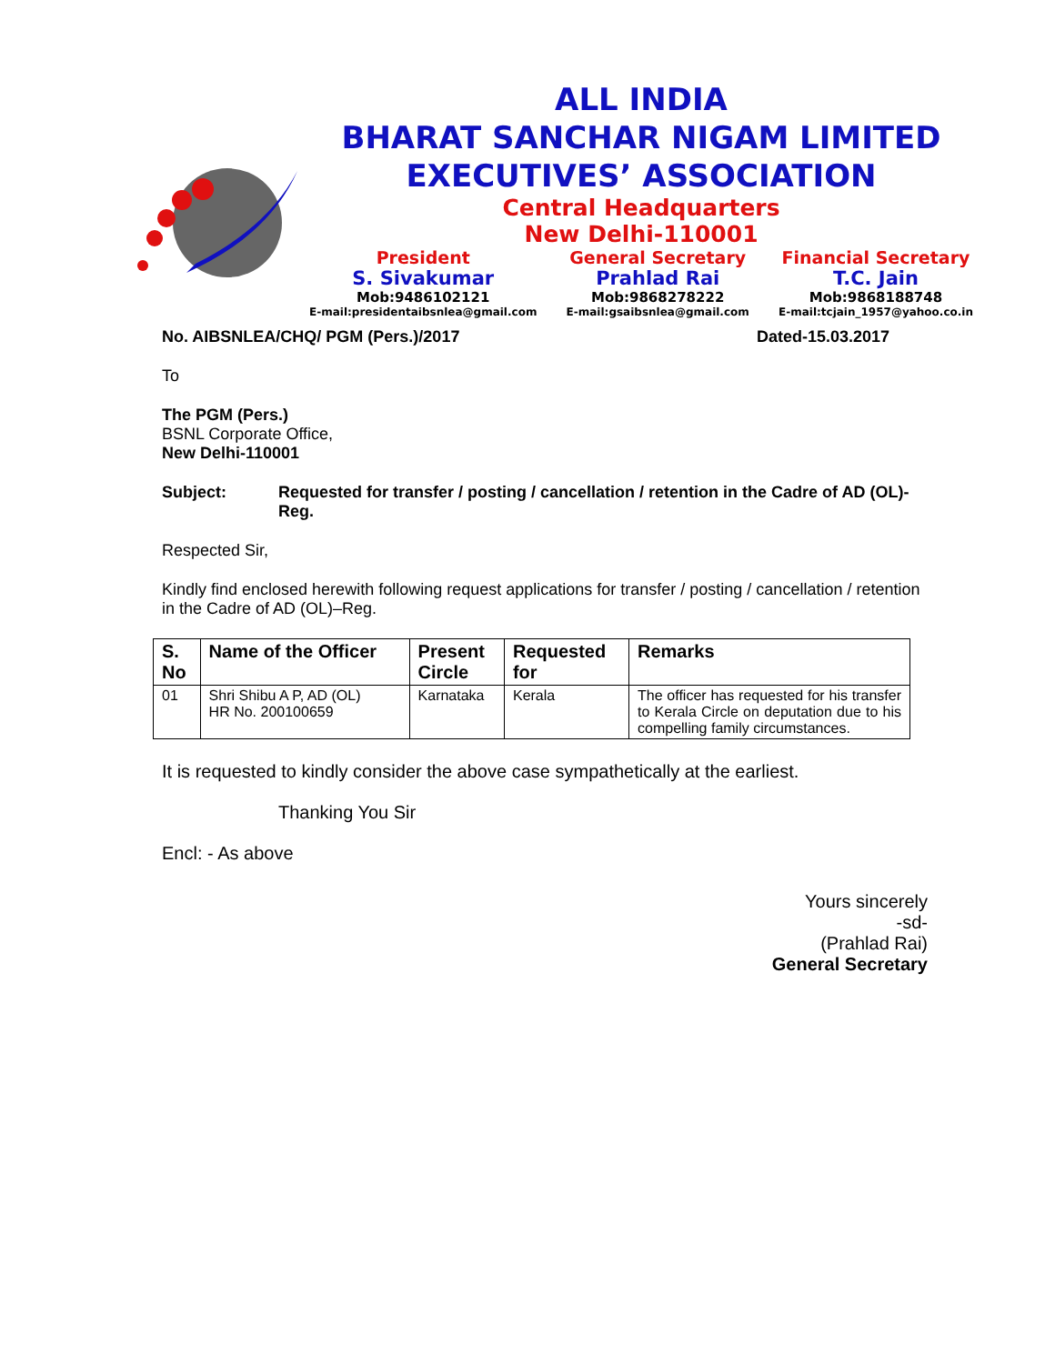ALL INDIA
BHARAT SANCHAR NIGAM LIMITED
EXECUTIVES’ ASSOCIATION
Central Headquarters
New Delhi-110001
President
S. Sivakumar
Mob:9486102121
E-mail:presidentaibsnlea@gmail.com
General Secretary
Prahlad Rai
Mob:9868278222
E-mail:gsaibsnlea@gmail.com
Financial Secretary
T.C. Jain
Mob:9868188748
E-mail:tcjain_1957@yahoo.co.in
No. AIBSNLEA/CHQ/ PGM (Pers.)/2017 Dated-15.03.2017
To
The PGM (Pers.)
BSNL Corporate Office,
New Delhi-110001
Subject: Requested for transfer / posting / cancellation / retention in the Cadre of AD (OL)-Reg.
Respected Sir,
Kindly find enclosed herewith following request applications for transfer / posting / cancellation / retention in the Cadre of AD (OL)–Reg.
| S. No | Name of the Officer | Present Circle | Requested for | Remarks |
| --- | --- | --- | --- | --- |
| 01 | Shri Shibu A P, AD (OL) HR No. 200100659 | Karnataka | Kerala | The officer has requested for his transfer to Kerala Circle on deputation due to his compelling family circumstances. |
It is requested to kindly consider the above case sympathetically at the earliest.
Thanking You Sir
Encl: - As above
Yours sincerely
-sd-
(Prahlad Rai)
General Secretary